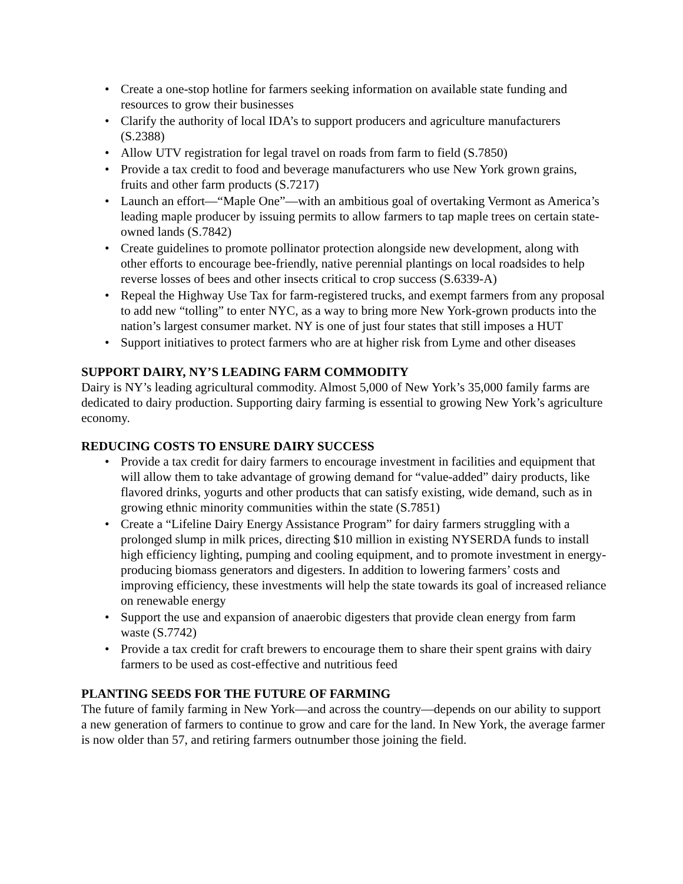• Create a one-stop hotline for farmers seeking information on available state funding and resources to grow their businesses
• Clarify the authority of local IDA’s to support producers and agriculture manufacturers (S.2388)
• Allow UTV registration for legal travel on roads from farm to field (S.7850)
• Provide a tax credit to food and beverage manufacturers who use New York grown grains, fruits and other farm products (S.7217)
• Launch an effort—“Maple One”—with an ambitious goal of overtaking Vermont as America’s leading maple producer by issuing permits to allow farmers to tap maple trees on certain state-owned lands (S.7842)
• Create guidelines to promote pollinator protection alongside new development, along with other efforts to encourage bee-friendly, native perennial plantings on local roadsides to help reverse losses of bees and other insects critical to crop success (S.6339-A)
• Repeal the Highway Use Tax for farm-registered trucks, and exempt farmers from any proposal to add new “tolling” to enter NYC, as a way to bring more New York-grown products into the nation’s largest consumer market. NY is one of just four states that still imposes a HUT
• Support initiatives to protect farmers who are at higher risk from Lyme and other diseases
SUPPORT DAIRY, NY’S LEADING FARM COMMODITY
Dairy is NY’s leading agricultural commodity. Almost 5,000 of New York’s 35,000 family farms are dedicated to dairy production. Supporting dairy farming is essential to growing New York’s agriculture economy.
REDUCING COSTS TO ENSURE DAIRY SUCCESS
• Provide a tax credit for dairy farmers to encourage investment in facilities and equipment that will allow them to take advantage of growing demand for “value-added” dairy products, like flavored drinks, yogurts and other products that can satisfy existing, wide demand, such as in growing ethnic minority communities within the state (S.7851)
• Create a “Lifeline Dairy Energy Assistance Program” for dairy farmers struggling with a prolonged slump in milk prices, directing $10 million in existing NYSERDA funds to install high efficiency lighting, pumping and cooling equipment, and to promote investment in energy-producing biomass generators and digesters. In addition to lowering farmers’ costs and improving efficiency, these investments will help the state towards its goal of increased reliance on renewable energy
• Support the use and expansion of anaerobic digesters that provide clean energy from farm waste (S.7742)
• Provide a tax credit for craft brewers to encourage them to share their spent grains with dairy farmers to be used as cost-effective and nutritious feed
PLANTING SEEDS FOR THE FUTURE OF FARMING
The future of family farming in New York—and across the country—depends on our ability to support a new generation of farmers to continue to grow and care for the land. In New York, the average farmer is now older than 57, and retiring farmers outnumber those joining the field.